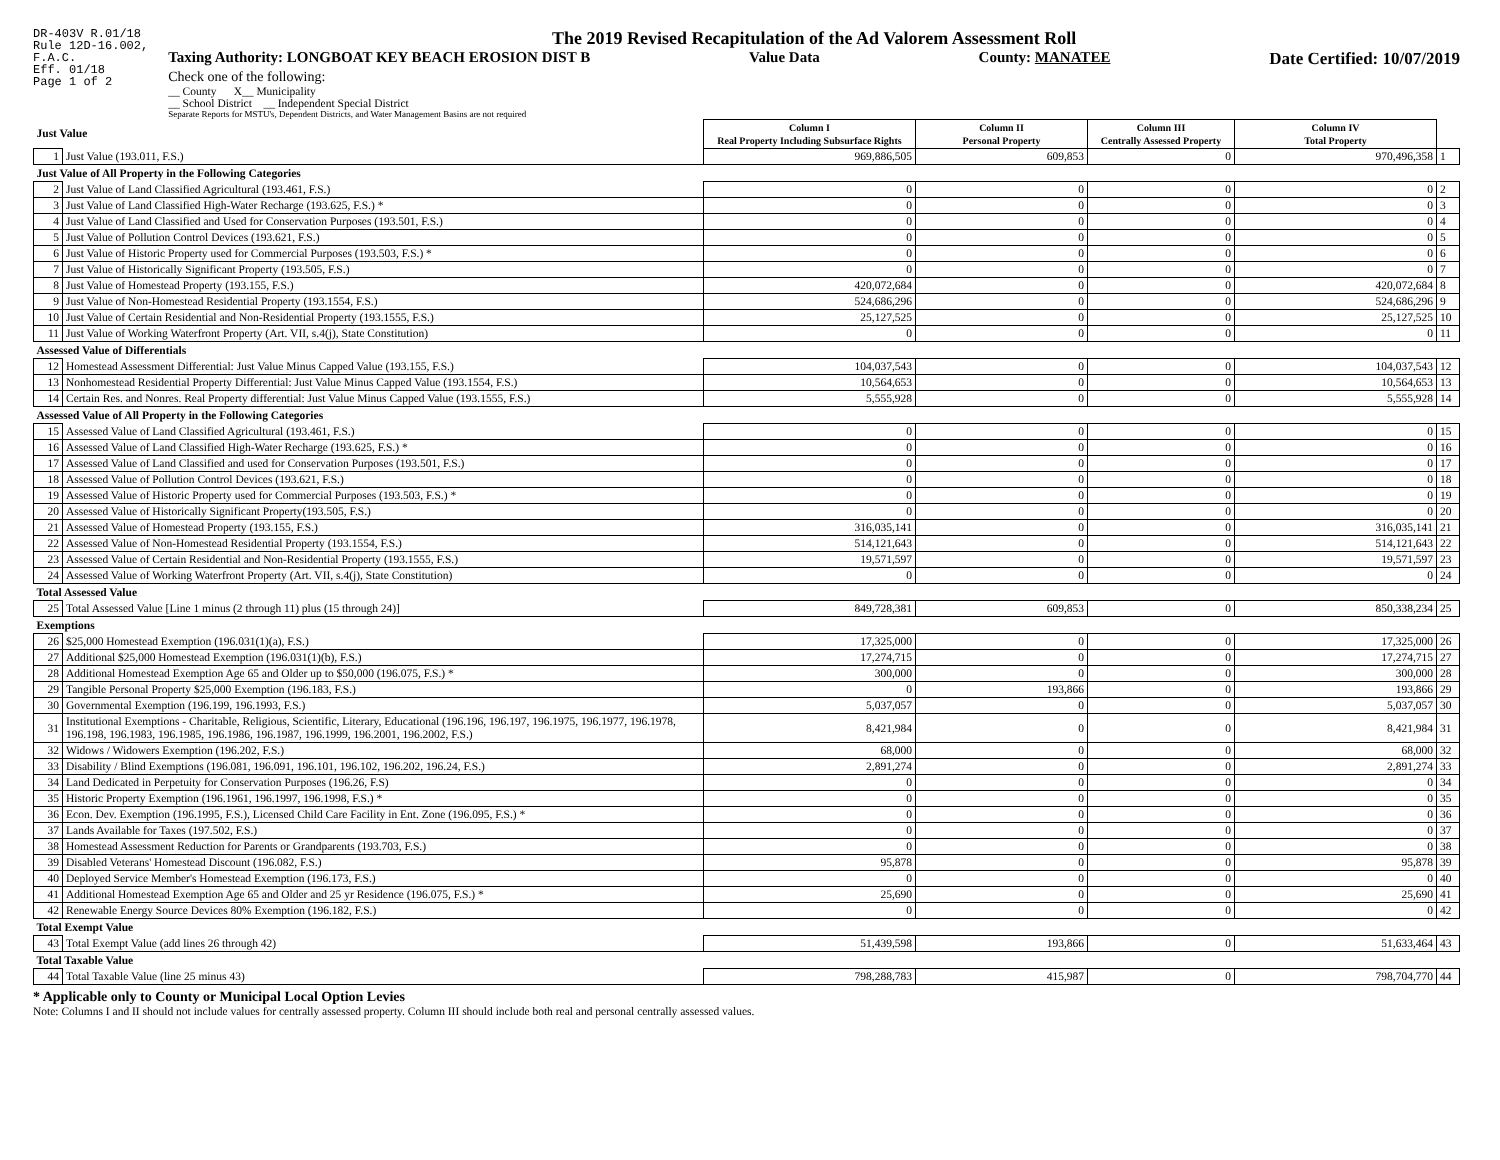DR-403V R.01/18
Rule 12D-16.002,
F.A.C.
Eff. 01/18
Page 1 of 2
The 2019 Revised Recapitulation of the Ad Valorem Assessment Roll
Taxing Authority: LONGBOAT KEY BEACH EROSION DIST B Value Data County: MANATEE Date Certified: 10/07/2019
Check one of the following:
__ County X__ Municipality
__ School District __ Independent Special District
Separate Reports for MSTU's, Dependent Districts, and Water Management Basins are not required
| Just Value | | Column I Real Property Including Subsurface Rights | Column II Personal Property | Column III Centrally Assessed Property | Column IV Total Property | |
| 1 | Just Value (193.011, F.S.) | 969,886,505 | 609,853 | 0 | 970,496,358 | 1 |
| Just Value of All Property in the Following Categories | | | | | | |
| 2 | Just Value of Land Classified Agricultural (193.461, F.S.) | 0 | 0 | 0 | 0 | 2 |
| 3 | Just Value of Land Classified High-Water Recharge (193.625, F.S.) * | 0 | 0 | 0 | 0 | 3 |
| 4 | Just Value of Land Classified and Used for Conservation Purposes (193.501, F.S.) | 0 | 0 | 0 | 0 | 4 |
| 5 | Just Value of Pollution Control Devices (193.621, F.S.) | 0 | 0 | 0 | 0 | 5 |
| 6 | Just Value of Historic Property used for Commercial Purposes (193.503, F.S.) * | 0 | 0 | 0 | 0 | 6 |
| 7 | Just Value of Historically Significant Property (193.505, F.S.) | 0 | 0 | 0 | 0 | 7 |
| 8 | Just Value of Homestead Property (193.155, F.S.) | 420,072,684 | 0 | 0 | 420,072,684 | 8 |
| 9 | Just Value of Non-Homestead Residential Property (193.1554, F.S.) | 524,686,296 | 0 | 0 | 524,686,296 | 9 |
| 10 | Just Value of Certain Residential and Non-Residential Property (193.1555, F.S.) | 25,127,525 | 0 | 0 | 25,127,525 | 10 |
| 11 | Just Value of Working Waterfront Property (Art. VII, s.4(j), State Constitution) | 0 | 0 | 0 | 0 | 11 |
| Assessed Value of Differentials | | | | | | |
| 12 | Homestead Assessment Differential: Just Value Minus Capped Value (193.155, F.S.) | 104,037,543 | 0 | 0 | 104,037,543 | 12 |
| 13 | Nonhomestead Residential Property Differential: Just Value Minus Capped Value (193.1554, F.S.) | 10,564,653 | 0 | 0 | 10,564,653 | 13 |
| 14 | Certain Res. and Nonres. Real Property differential: Just Value Minus Capped Value (193.1555, F.S.) | 5,555,928 | 0 | 0 | 5,555,928 | 14 |
| Assessed Value of All Property in the Following Categories | | | | | | |
| 15 | Assessed Value of Land Classified Agricultural (193.461, F.S.) | 0 | 0 | 0 | 0 | 15 |
| 16 | Assessed Value of Land Classified High-Water Recharge (193.625, F.S.) * | 0 | 0 | 0 | 0 | 16 |
| 17 | Assessed Value of Land Classified and used for Conservation Purposes (193.501, F.S.) | 0 | 0 | 0 | 0 | 17 |
| 18 | Assessed Value of Pollution Control Devices (193.621, F.S.) | 0 | 0 | 0 | 0 | 18 |
| 19 | Assessed Value of Historic Property used for Commercial Purposes (193.503, F.S.) * | 0 | 0 | 0 | 0 | 19 |
| 20 | Assessed Value of Historically Significant Property(193.505, F.S.) | 0 | 0 | 0 | 0 | 20 |
| 21 | Assessed Value of Homestead Property (193.155, F.S.) | 316,035,141 | 0 | 0 | 316,035,141 | 21 |
| 22 | Assessed Value of Non-Homestead Residential Property (193.1554, F.S.) | 514,121,643 | 0 | 0 | 514,121,643 | 22 |
| 23 | Assessed Value of Certain Residential and Non-Residential Property (193.1555, F.S.) | 19,571,597 | 0 | 0 | 19,571,597 | 23 |
| 24 | Assessed Value of Working Waterfront Property (Art. VII, s.4(j), State Constitution) | 0 | 0 | 0 | 0 | 24 |
| Total Assessed Value | | | | | | |
| 25 | Total Assessed Value [Line 1 minus (2 through 11) plus (15 through 24)] | 849,728,381 | 609,853 | 0 | 850,338,234 | 25 |
| Exemptions | | | | | | |
| 26 | $25,000 Homestead Exemption (196.031(1)(a), F.S.) | 17,325,000 | 0 | 0 | 17,325,000 | 26 |
| 27 | Additional $25,000 Homestead Exemption (196.031(1)(b), F.S.) | 17,274,715 | 0 | 0 | 17,274,715 | 27 |
| 28 | Additional Homestead Exemption Age 65 and Older up to $50,000 (196.075, F.S.) * | 300,000 | 0 | 0 | 300,000 | 28 |
| 29 | Tangible Personal Property $25,000 Exemption (196.183, F.S.) | 0 | 193,866 | 0 | 193,866 | 29 |
| 30 | Governmental Exemption (196.199, 196.1993, F.S.) | 5,037,057 | 0 | 0 | 5,037,057 | 30 |
| 31 | Institutional Exemptions - Charitable, Religious, Scientific, Literary, Educational (196.196, 196.197, 196.1975, 196.1977, 196.1978, 196.198, 196.1983, 196.1985, 196.1986, 196.1987, 196.1999, 196.2001, 196.2002, F.S.) | 8,421,984 | 0 | 0 | 8,421,984 | 31 |
| 32 | Widows / Widowers Exemption (196.202, F.S.) | 68,000 | 0 | 0 | 68,000 | 32 |
| 33 | Disability / Blind Exemptions (196.081, 196.091, 196.101, 196.102, 196.202, 196.24, F.S.) | 2,891,274 | 0 | 0 | 2,891,274 | 33 |
| 34 | Land Dedicated in Perpetuity for Conservation Purposes (196.26, F.S) | 0 | 0 | 0 | 0 | 34 |
| 35 | Historic Property Exemption (196.1961, 196.1997, 196.1998, F.S.) * | 0 | 0 | 0 | 0 | 35 |
| 36 | Econ. Dev. Exemption (196.1995, F.S.), Licensed Child Care Facility in Ent. Zone (196.095, F.S.) * | 0 | 0 | 0 | 0 | 36 |
| 37 | Lands Available for Taxes (197.502, F.S.) | 0 | 0 | 0 | 0 | 37 |
| 38 | Homestead Assessment Reduction for Parents or Grandparents (193.703, F.S.) | 0 | 0 | 0 | 0 | 38 |
| 39 | Disabled Veterans' Homestead Discount (196.082, F.S.) | 95,878 | 0 | 0 | 95,878 | 39 |
| 40 | Deployed Service Member's Homestead Exemption (196.173, F.S.) | 0 | 0 | 0 | 0 | 40 |
| 41 | Additional Homestead Exemption Age 65 and Older and 25 yr Residence (196.075, F.S.) * | 25,690 | 0 | 0 | 25,690 | 41 |
| 42 | Renewable Energy Source Devices 80% Exemption (196.182, F.S.) | 0 | 0 | 0 | 0 | 42 |
| Total Exempt Value | | | | | | |
| 43 | Total Exempt Value (add lines 26 through 42) | 51,439,598 | 193,866 | 0 | 51,633,464 | 43 |
| Total Taxable Value | | | | | | |
| 44 | Total Taxable Value (line 25 minus 43) | 798,288,783 | 415,987 | 0 | 798,704,770 | 44 |
* Applicable only to County or Municipal Local Option Levies
Note: Columns I and II should not include values for centrally assessed property. Column III should include both real and personal centrally assessed values.